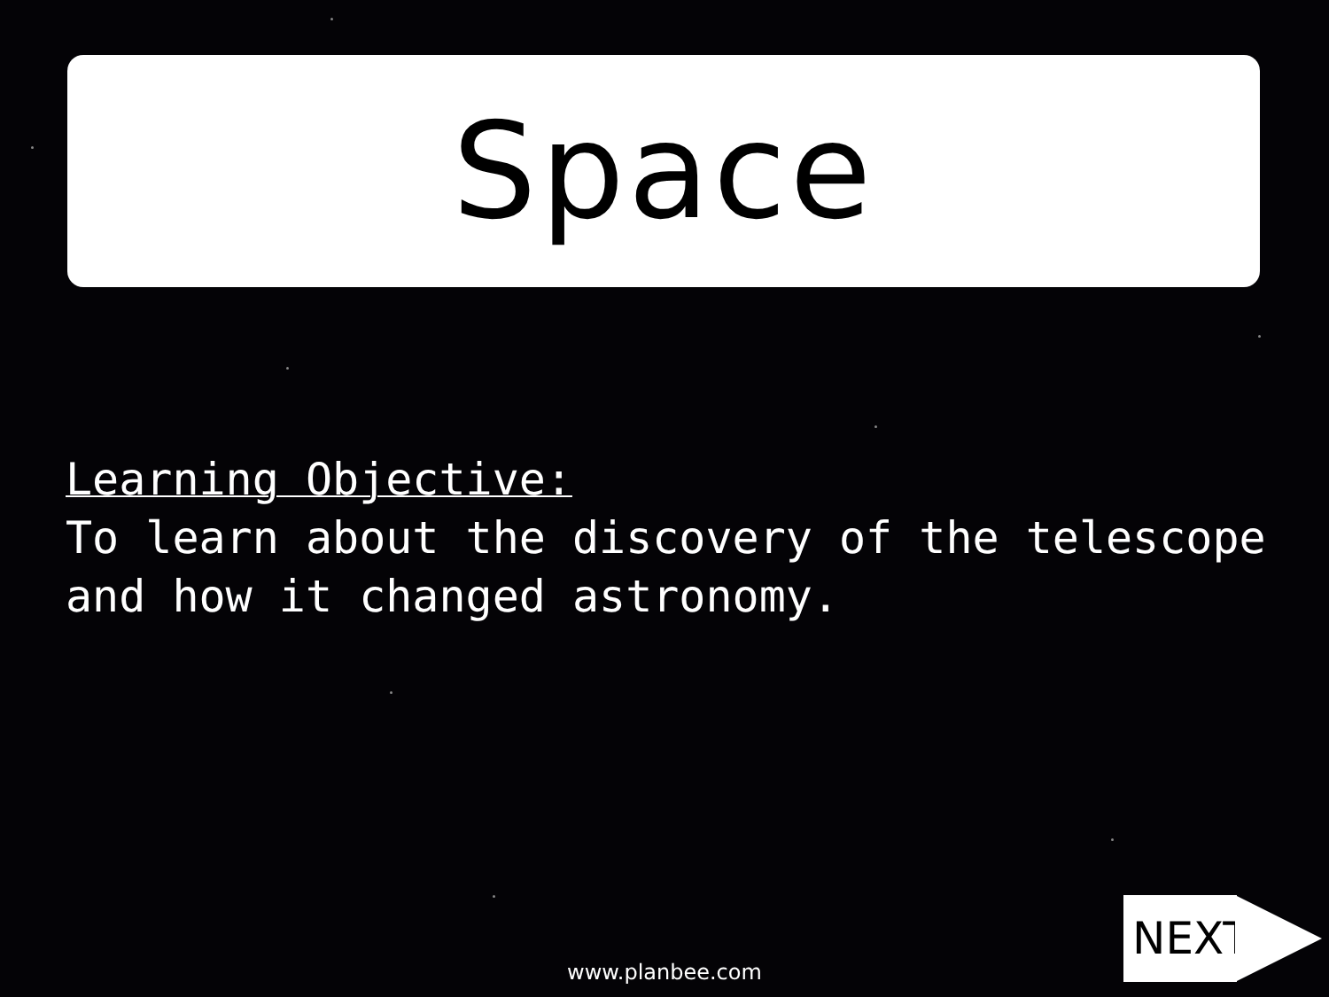Space
Learning Objective:
To learn about the discovery of the telescope and how it changed astronomy.
NEXT
www.planbee.com